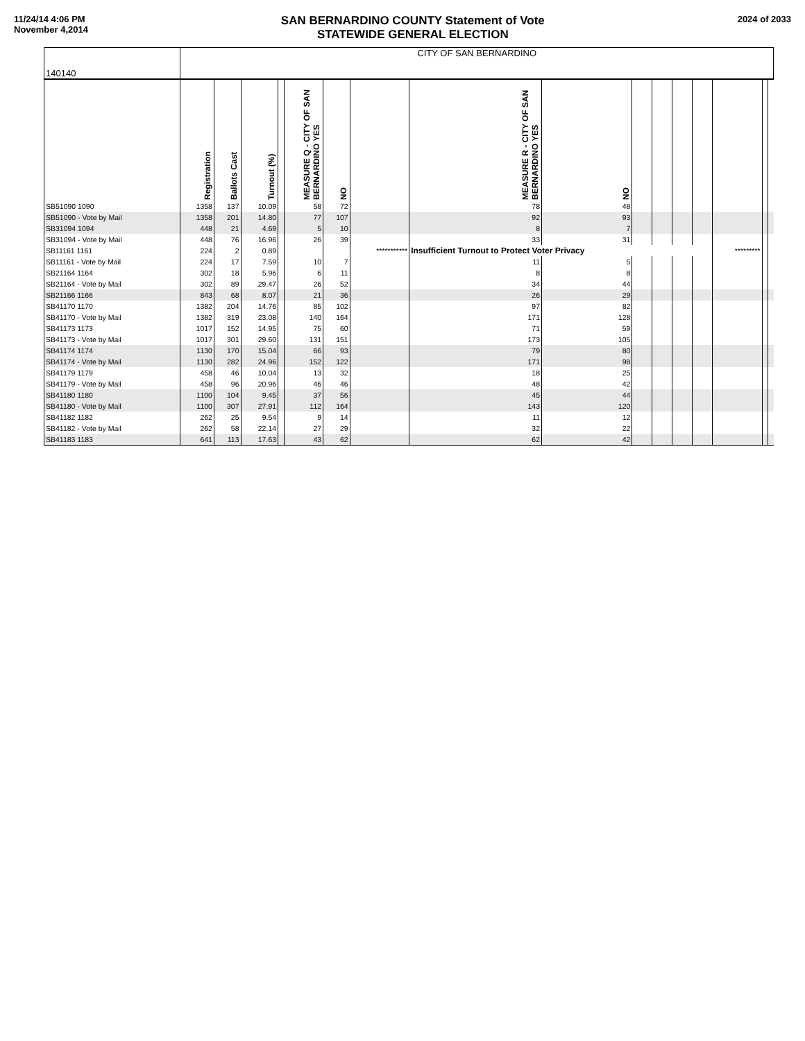11/24/14 4:06 PM
November 4,2014
SAN BERNARDINO COUNTY Statement of Vote
STATEWIDE GENERAL ELECTION
2024 of 2033
| 140140 | CITY OF SAN BERNARDINO | | | | | | | | | | | | | | | |
| | Registration | Ballots Cast | Turnout (%) | | MEASURE Q - CITY OF SAN BERNARDINO YES | NO | | MEASURE R - CITY OF SAN BERNARDINO YES | NO | | | | | | | |
| SB51090 1090 | 1358 | 137 | 10.09 | | 58 | 72 | | 78 | 48 | | | | | | | |
| SB51090 - Vote by Mail | 1358 | 201 | 14.80 | | 77 | 107 | | 92 | 93 | | | | | | | |
| SB31094 1094 | 448 | 21 | 4.69 | | 5 | 10 | | 8 | 7 | | | | | | | |
| SB31094 - Vote by Mail | 448 | 76 | 16.96 | | 26 | 39 | | 33 | 31 | | | | | | | |
| SB11161 1161 | 224 | 2 | 0.89 | | | | *********** | Insufficient Turnout to Protect Voter Privacy | | | | | | ********* | | |
| SB11161 - Vote by Mail | 224 | 17 | 7.59 | | 10 | 7 | | 11 | 5 | | | | | | | |
| SB21164 1164 | 302 | 18 | 5.96 | | 6 | 11 | | 8 | 8 | | | | | | | |
| SB21164 - Vote by Mail | 302 | 89 | 29.47 | | 26 | 52 | | 34 | 44 | | | | | | | |
| SB21166 1166 | 843 | 68 | 8.07 | | 21 | 36 | | 26 | 29 | | | | | | | |
| SB41170 1170 | 1382 | 204 | 14.76 | | 85 | 102 | | 97 | 82 | | | | | | | |
| SB41170 - Vote by Mail | 1382 | 319 | 23.08 | | 140 | 164 | | 171 | 128 | | | | | | | |
| SB41173 1173 | 1017 | 152 | 14.95 | | 75 | 60 | | 71 | 59 | | | | | | | |
| SB41173 - Vote by Mail | 1017 | 301 | 29.60 | | 131 | 151 | | 173 | 105 | | | | | | | |
| SB41174 1174 | 1130 | 170 | 15.04 | | 66 | 93 | | 79 | 80 | | | | | | | |
| SB41174 - Vote by Mail | 1130 | 282 | 24.96 | | 152 | 122 | | 171 | 98 | | | | | | | |
| SB41179 1179 | 458 | 46 | 10.04 | | 13 | 32 | | 18 | 25 | | | | | | | |
| SB41179 - Vote by Mail | 458 | 96 | 20.96 | | 46 | 46 | | 48 | 42 | | | | | | | |
| SB41180 1180 | 1100 | 104 | 9.45 | | 37 | 56 | | 45 | 44 | | | | | | | |
| SB41180 - Vote by Mail | 1100 | 307 | 27.91 | | 112 | 164 | | 143 | 120 | | | | | | | |
| SB41182 1182 | 262 | 25 | 9.54 | | 9 | 14 | | 11 | 12 | | | | | | | |
| SB41182 - Vote by Mail | 262 | 58 | 22.14 | | 27 | 29 | | 32 | 22 | | | | | | | |
| SB41183 1183 | 641 | 113 | 17.63 | | 43 | 62 | | 62 | 42 | | | | | | | |